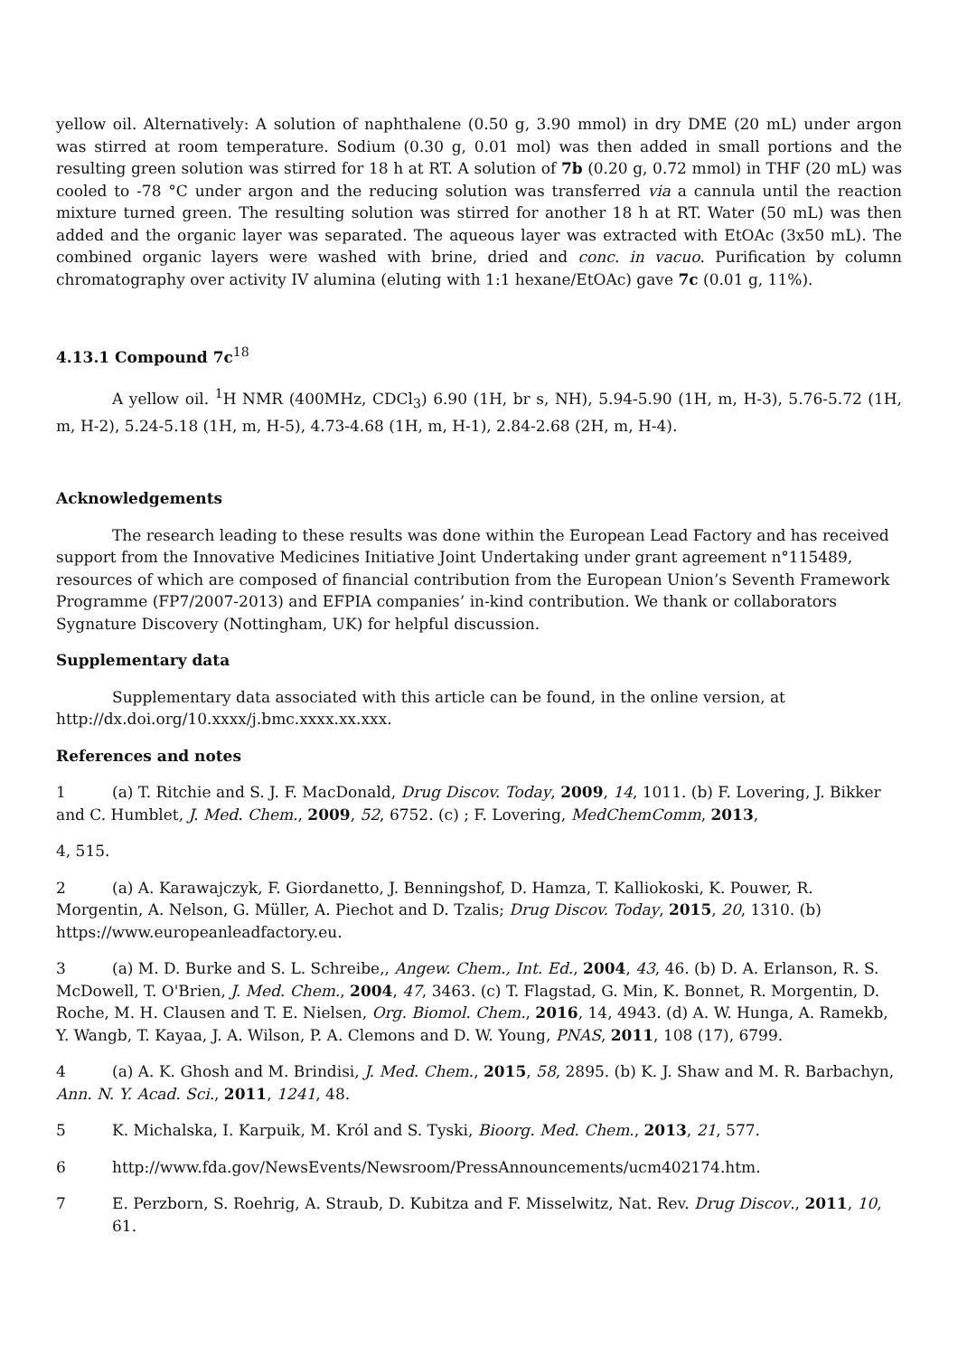yellow oil. Alternatively: A solution of naphthalene (0.50 g, 3.90 mmol) in dry DME (20 mL) under argon was stirred at room temperature. Sodium (0.30 g, 0.01 mol) was then added in small portions and the resulting green solution was stirred for 18 h at RT. A solution of 7b (0.20 g, 0.72 mmol) in THF (20 mL) was cooled to -78 °C under argon and the reducing solution was transferred via a cannula until the reaction mixture turned green. The resulting solution was stirred for another 18 h at RT. Water (50 mL) was then added and the organic layer was separated. The aqueous layer was extracted with EtOAc (3x50 mL). The combined organic layers were washed with brine, dried and conc. in vacuo. Purification by column chromatography over activity IV alumina (eluting with 1:1 hexane/EtOAc) gave 7c (0.01 g, 11%).
4.13.1 Compound 7c<sup>18</sup>
A yellow oil. <sup>1</sup>H NMR (400MHz, CDCl<sub>3</sub>) 6.90 (1H, br s, NH), 5.94-5.90 (1H, m, H-3), 5.76-5.72 (1H, m, H-2), 5.24-5.18 (1H, m, H-5), 4.73-4.68 (1H, m, H-1), 2.84-2.68 (2H, m, H-4).
Acknowledgements
The research leading to these results was done within the European Lead Factory and has received support from the Innovative Medicines Initiative Joint Undertaking under grant agreement n°115489, resources of which are composed of financial contribution from the European Union’s Seventh Framework Programme (FP7/2007-2013) and EFPIA companies’ in-kind contribution. We thank or collaborators Sygnature Discovery (Nottingham, UK) for helpful discussion.
Supplementary data
Supplementary data associated with this article can be found, in the online version, at http://dx.doi.org/10.xxxx/j.bmc.xxxx.xx.xxx.
References and notes
1 (a) T. Ritchie and S. J. F. MacDonald, Drug Discov. Today, 2009, 14, 1011. (b) F. Lovering, J. Bikker and C. Humblet, J. Med. Chem., 2009, 52, 6752. (c) ; F. Lovering, MedChemComm, 2013,
4, 515.
2 (a) A. Karawajczyk, F. Giordanetto, J. Benningshof, D. Hamza, T. Kalliokoski, K. Pouwer, R. Morgentin, A. Nelson, G. Müller, A. Piechot and D. Tzalis; Drug Discov. Today, 2015, 20, 1310. (b) https://www.europeanleadfactory.eu.
3 (a) M. D. Burke and S. L. Schreibe,, Angew. Chem., Int. Ed., 2004, 43, 46. (b) D. A. Erlanson, R. S. McDowell, T. O'Brien, J. Med. Chem., 2004, 47, 3463. (c) T. Flagstad, G. Min, K. Bonnet, R. Morgentin, D. Roche, M. H. Clausen and T. E. Nielsen, Org. Biomol. Chem., 2016, 14, 4943. (d) A. W. Hunga, A. Ramekb, Y. Wangb, T. Kayaa, J. A. Wilson, P. A. Clemons and D. W. Young, PNAS, 2011, 108 (17), 6799.
4 (a) A. K. Ghosh and M. Brindisi, J. Med. Chem., 2015, 58, 2895. (b) K. J. Shaw and M. R. Barbachyn, Ann. N. Y. Acad. Sci., 2011, 1241, 48.
5 K. Michalska, I. Karpuik, M. Król and S. Tyski, Bioorg. Med. Chem., 2013, 21, 577.
6 http://www.fda.gov/NewsEvents/Newsroom/PressAnnouncements/ucm402174.htm.
7 E. Perzborn, S. Roehrig, A. Straub, D. Kubitza and F. Misselwitz, Nat. Rev. Drug Discov., 2011, 10, 61.